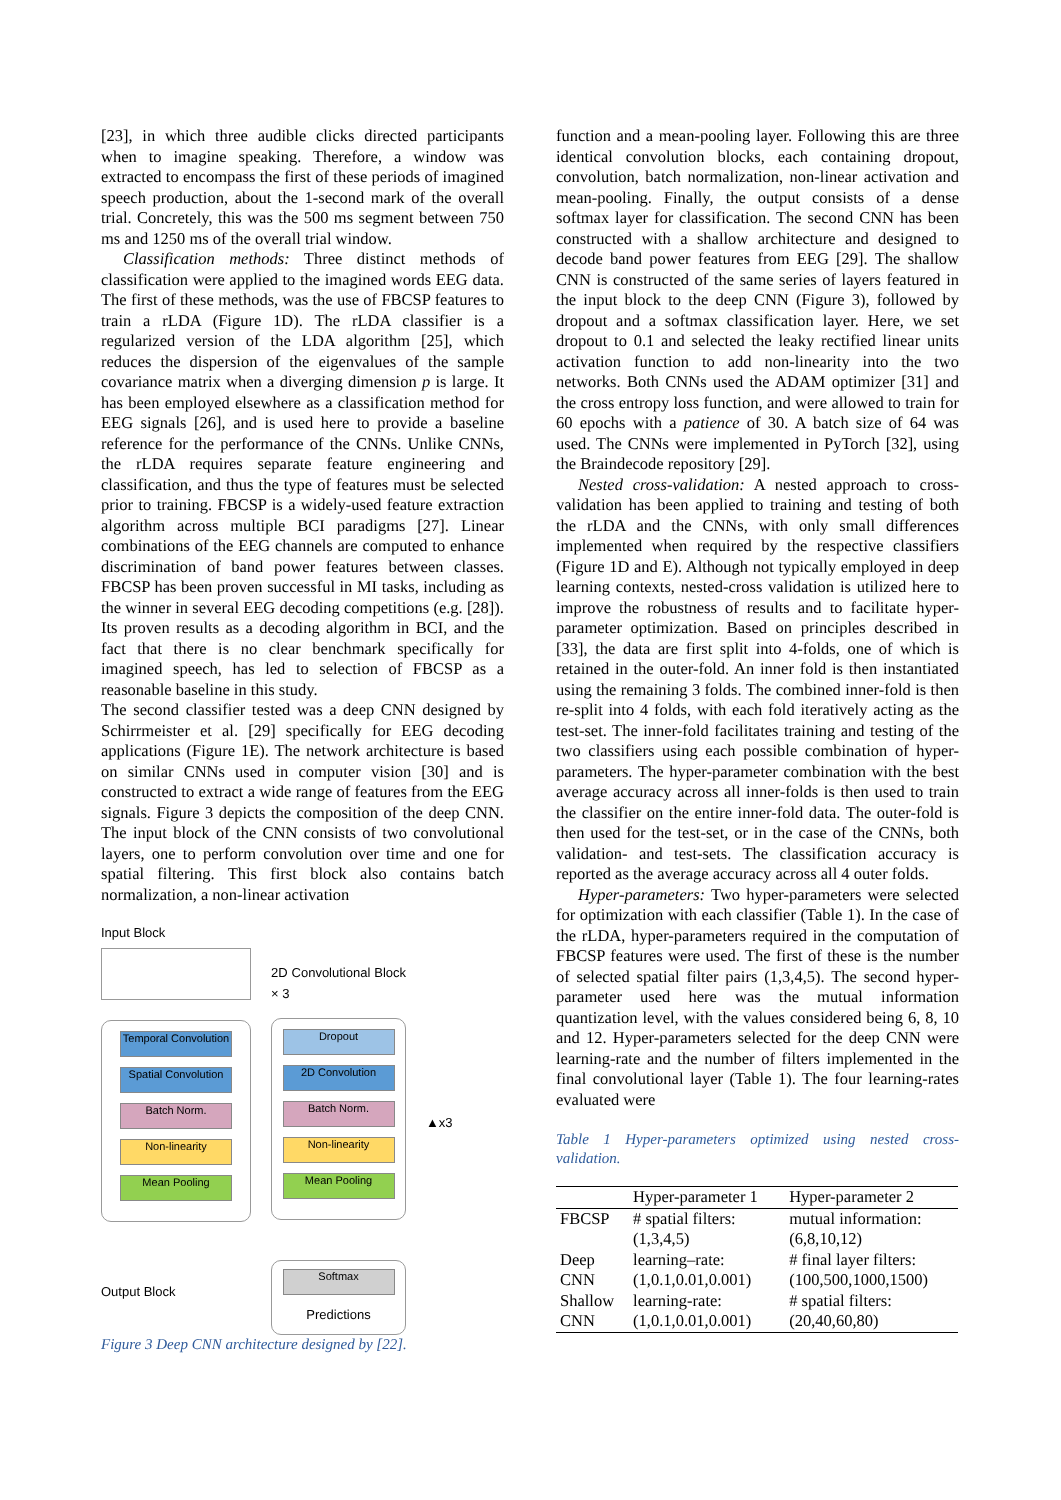[23], in which three audible clicks directed participants when to imagine speaking. Therefore, a window was extracted to encompass the first of these periods of imagined speech production, about the 1-second mark of the overall trial. Concretely, this was the 500 ms segment between 750 ms and 1250 ms of the overall trial window.
Classification methods: Three distinct methods of classification were applied to the imagined words EEG data. The first of these methods, was the use of FBCSP features to train a rLDA (Figure 1D). The rLDA classifier is a regularized version of the LDA algorithm [25], which reduces the dispersion of the eigenvalues of the sample covariance matrix when a diverging dimension p is large. It has been employed elsewhere as a classification method for EEG signals [26], and is used here to provide a baseline reference for the performance of the CNNs. Unlike CNNs, the rLDA requires separate feature engineering and classification, and thus the type of features must be selected prior to training. FBCSP is a widely-used feature extraction algorithm across multiple BCI paradigms [27]. Linear combinations of the EEG channels are computed to enhance discrimination of band power features between classes. FBCSP has been proven successful in MI tasks, including as the winner in several EEG decoding competitions (e.g. [28]). Its proven results as a decoding algorithm in BCI, and the fact that there is no clear benchmark specifically for imagined speech, has led to selection of FBCSP as a reasonable baseline in this study.
The second classifier tested was a deep CNN designed by Schirrmeister et al. [29] specifically for EEG decoding applications (Figure 1E). The network architecture is based on similar CNNs used in computer vision [30] and is constructed to extract a wide range of features from the EEG signals. Figure 3 depicts the composition of the deep CNN. The input block of the CNN consists of two convolutional layers, one to perform convolution over time and one for spatial filtering. This first block also contains batch normalization, a non-linear activation
Input Block
Temporal Convolution
Spatial Convolution
Batch Norm.
Non-linearity
Mean Pooling
Output Block
2D Convolutional Block × 3
Dropout
2D Convolution
Batch Norm.
Non-linearity
Mean Pooling
Softmax
Predictions
▲x3
Figure 3 Deep CNN architecture designed by [22].
function and a mean-pooling layer. Following this are three identical convolution blocks, each containing dropout, convolution, batch normalization, non-linear activation and mean-pooling. Finally, the output consists of a dense softmax layer for classification. The second CNN has been constructed with a shallow architecture and designed to decode band power features from EEG [29]. The shallow CNN is constructed of the same series of layers featured in the input block to the deep CNN (Figure 3), followed by dropout and a softmax classification layer. Here, we set dropout to 0.1 and selected the leaky rectified linear units activation function to add non-linearity into the two networks. Both CNNs used the ADAM optimizer [31] and the cross entropy loss function, and were allowed to train for 60 epochs with a patience of 30. A batch size of 64 was used. The CNNs were implemented in PyTorch [32], using the Braindecode repository [29].
Nested cross-validation: A nested approach to cross-validation has been applied to training and testing of both the rLDA and the CNNs, with only small differences implemented when required by the respective classifiers (Figure 1D and E). Although not typically employed in deep learning contexts, nested-cross validation is utilized here to improve the robustness of results and to facilitate hyper-parameter optimization. Based on principles described in [33], the data are first split into 4-folds, one of which is retained in the outer-fold. An inner fold is then instantiated using the remaining 3 folds. The combined inner-fold is then re-split into 4 folds, with each fold iteratively acting as the test-set. The inner-fold facilitates training and testing of the two classifiers using each possible combination of hyper-parameters. The hyper-parameter combination with the best average accuracy across all inner-folds is then used to train the classifier on the entire inner-fold data. The outer-fold is then used for the test-set, or in the case of the CNNs, both validation- and test-sets. The classification accuracy is reported as the average accuracy across all 4 outer folds.
Hyper-parameters: Two hyper-parameters were selected for optimization with each classifier (Table 1). In the case of the rLDA, hyper-parameters required in the computation of FBCSP features were used. The first of these is the number of selected spatial filter pairs (1,3,4,5). The second hyper-parameter used here was the mutual information quantization level, with the values considered being 6, 8, 10 and 12. Hyper-parameters selected for the deep CNN were learning-rate and the number of filters implemented in the final convolutional layer (Table 1). The four learning-rates evaluated were
Table 1 Hyper-parameters optimized using nested cross-validation.
| | Hyper-parameter 1 | Hyper-parameter 2 |
| --- | --- | --- |
| FBCSP | # spatial filters: (1,3,4,5) | mutual information: (6,8,10,12) |
| Deep CNN | learning–rate: (1,0.1,0.01,0.001) | # final layer filters: (100,500,1000,1500) |
| Shallow CNN | learning-rate: (1,0.1,0.01,0.001) | # spatial filters: (20,40,60,80) |